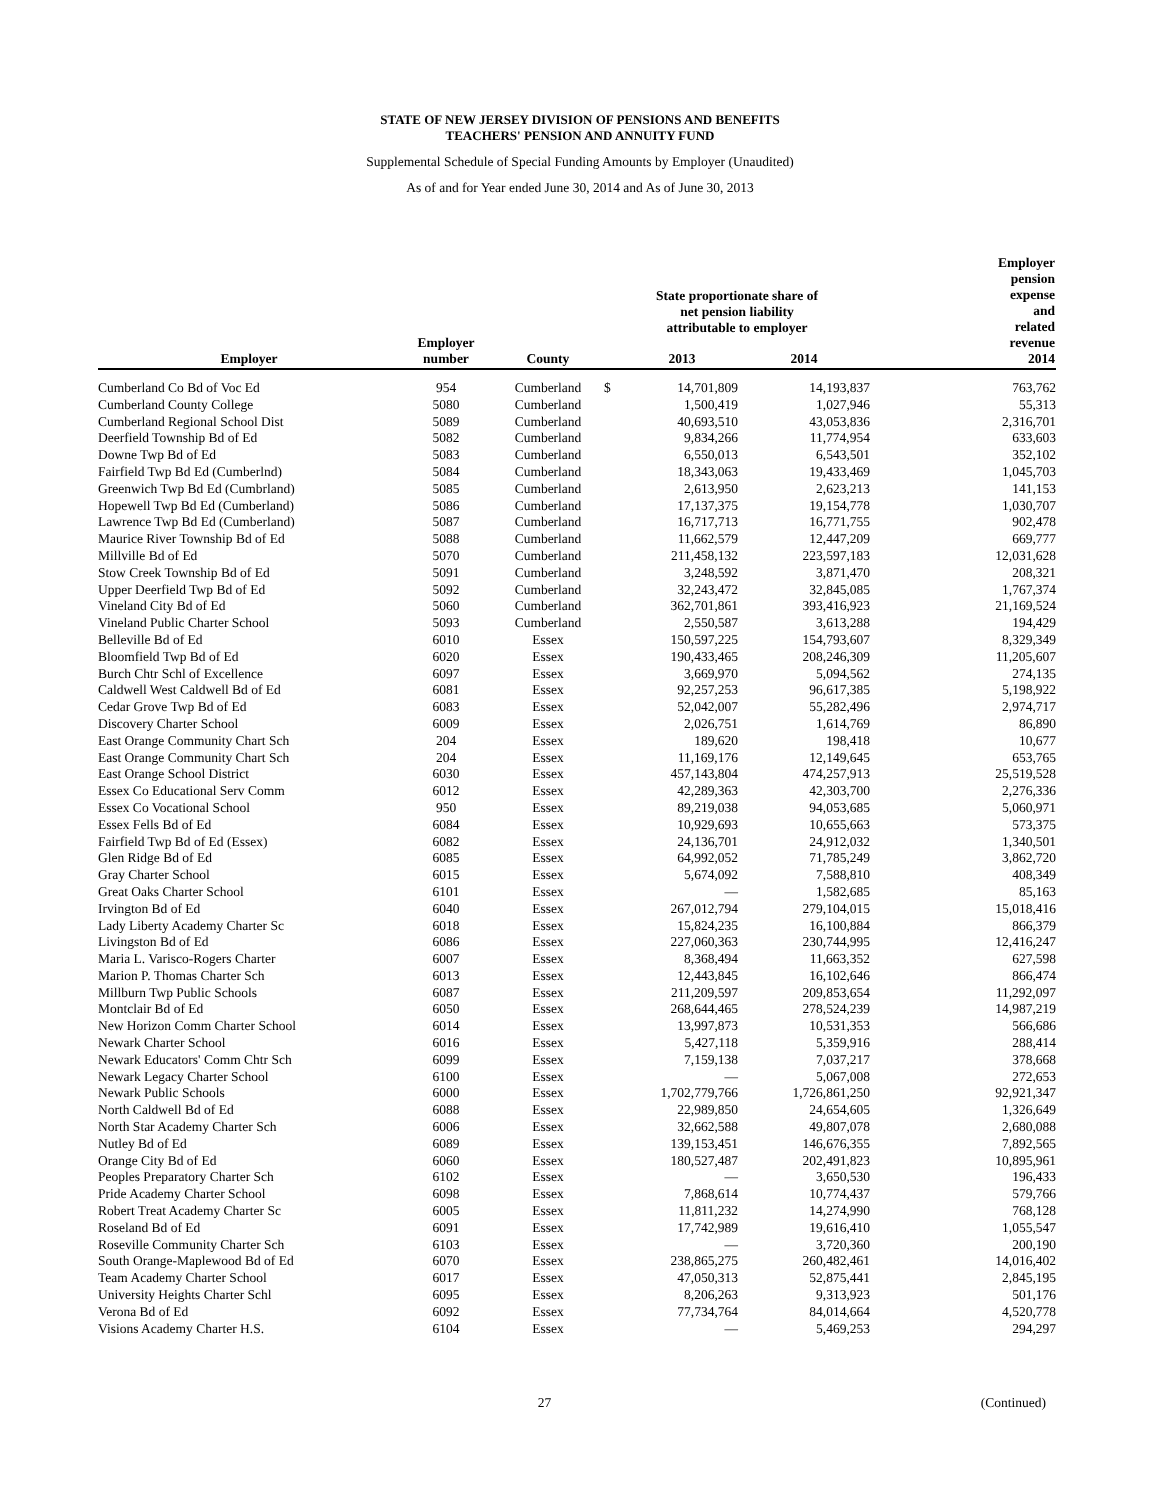STATE OF NEW JERSEY DIVISION OF PENSIONS AND BENEFITS
TEACHERS' PENSION AND ANNUITY FUND
Supplemental Schedule of Special Funding Amounts by Employer (Unaudited)
As of and for Year ended June 30, 2014 and As of June 30, 2013
| Employer | Employer number | County | State proportionate share of net pension liability attributable to employer | | | Employer pension expense and related revenue 2014 |
| --- | --- | --- | --- | --- | --- | --- |
| | | | | 2013 | 2014 | |
| Cumberland Co Bd of Voc Ed | 954 | Cumberland | $ | 14,701,809 | 14,193,837 | 763,762 |
| Cumberland County College | 5080 | Cumberland | | 1,500,419 | 1,027,946 | 55,313 |
| Cumberland Regional School Dist | 5089 | Cumberland | | 40,693,510 | 43,053,836 | 2,316,701 |
| Deerfield Township Bd of Ed | 5082 | Cumberland | | 9,834,266 | 11,774,954 | 633,603 |
| Downe Twp Bd of Ed | 5083 | Cumberland | | 6,550,013 | 6,543,501 | 352,102 |
| Fairfield Twp Bd Ed (Cumberlnd) | 5084 | Cumberland | | 18,343,063 | 19,433,469 | 1,045,703 |
| Greenwich Twp Bd Ed (Cumbrland) | 5085 | Cumberland | | 2,613,950 | 2,623,213 | 141,153 |
| Hopewell Twp Bd Ed (Cumberland) | 5086 | Cumberland | | 17,137,375 | 19,154,778 | 1,030,707 |
| Lawrence Twp Bd Ed (Cumberland) | 5087 | Cumberland | | 16,717,713 | 16,771,755 | 902,478 |
| Maurice River Township Bd of Ed | 5088 | Cumberland | | 11,662,579 | 12,447,209 | 669,777 |
| Millville Bd of Ed | 5070 | Cumberland | | 211,458,132 | 223,597,183 | 12,031,628 |
| Stow Creek Township Bd of Ed | 5091 | Cumberland | | 3,248,592 | 3,871,470 | 208,321 |
| Upper Deerfield Twp Bd of Ed | 5092 | Cumberland | | 32,243,472 | 32,845,085 | 1,767,374 |
| Vineland City Bd of Ed | 5060 | Cumberland | | 362,701,861 | 393,416,923 | 21,169,524 |
| Vineland Public Charter School | 5093 | Cumberland | | 2,550,587 | 3,613,288 | 194,429 |
| Belleville Bd of Ed | 6010 | Essex | | 150,597,225 | 154,793,607 | 8,329,349 |
| Bloomfield Twp Bd of Ed | 6020 | Essex | | 190,433,465 | 208,246,309 | 11,205,607 |
| Burch Chtr Schl of Excellence | 6097 | Essex | | 3,669,970 | 5,094,562 | 274,135 |
| Caldwell West Caldwell Bd of Ed | 6081 | Essex | | 92,257,253 | 96,617,385 | 5,198,922 |
| Cedar Grove Twp Bd of Ed | 6083 | Essex | | 52,042,007 | 55,282,496 | 2,974,717 |
| Discovery Charter School | 6009 | Essex | | 2,026,751 | 1,614,769 | 86,890 |
| East Orange Community Chart Sch | 204 | Essex | | 189,620 | 198,418 | 10,677 |
| East Orange Community Chart Sch | 204 | Essex | | 11,169,176 | 12,149,645 | 653,765 |
| East Orange School District | 6030 | Essex | | 457,143,804 | 474,257,913 | 25,519,528 |
| Essex Co Educational Serv Comm | 6012 | Essex | | 42,289,363 | 42,303,700 | 2,276,336 |
| Essex Co Vocational School | 950 | Essex | | 89,219,038 | 94,053,685 | 5,060,971 |
| Essex Fells Bd of Ed | 6084 | Essex | | 10,929,693 | 10,655,663 | 573,375 |
| Fairfield Twp Bd of Ed (Essex) | 6082 | Essex | | 24,136,701 | 24,912,032 | 1,340,501 |
| Glen Ridge Bd of Ed | 6085 | Essex | | 64,992,052 | 71,785,249 | 3,862,720 |
| Gray Charter School | 6015 | Essex | | 5,674,092 | 7,588,810 | 408,349 |
| Great Oaks Charter School | 6101 | Essex | | — | 1,582,685 | 85,163 |
| Irvington Bd of Ed | 6040 | Essex | | 267,012,794 | 279,104,015 | 15,018,416 |
| Lady Liberty Academy Charter Sc | 6018 | Essex | | 15,824,235 | 16,100,884 | 866,379 |
| Livingston Bd of Ed | 6086 | Essex | | 227,060,363 | 230,744,995 | 12,416,247 |
| Maria L. Varisco-Rogers Charter | 6007 | Essex | | 8,368,494 | 11,663,352 | 627,598 |
| Marion P. Thomas Charter Sch | 6013 | Essex | | 12,443,845 | 16,102,646 | 866,474 |
| Millburn Twp Public Schools | 6087 | Essex | | 211,209,597 | 209,853,654 | 11,292,097 |
| Montclair Bd of Ed | 6050 | Essex | | 268,644,465 | 278,524,239 | 14,987,219 |
| New Horizon Comm Charter School | 6014 | Essex | | 13,997,873 | 10,531,353 | 566,686 |
| Newark Charter School | 6016 | Essex | | 5,427,118 | 5,359,916 | 288,414 |
| Newark Educators' Comm Chtr Sch | 6099 | Essex | | 7,159,138 | 7,037,217 | 378,668 |
| Newark Legacy Charter School | 6100 | Essex | | — | 5,067,008 | 272,653 |
| Newark Public Schools | 6000 | Essex | | 1,702,779,766 | 1,726,861,250 | 92,921,347 |
| North Caldwell Bd of Ed | 6088 | Essex | | 22,989,850 | 24,654,605 | 1,326,649 |
| North Star Academy Charter Sch | 6006 | Essex | | 32,662,588 | 49,807,078 | 2,680,088 |
| Nutley Bd of Ed | 6089 | Essex | | 139,153,451 | 146,676,355 | 7,892,565 |
| Orange City Bd of Ed | 6060 | Essex | | 180,527,487 | 202,491,823 | 10,895,961 |
| Peoples Preparatory Charter Sch | 6102 | Essex | | — | 3,650,530 | 196,433 |
| Pride Academy Charter School | 6098 | Essex | | 7,868,614 | 10,774,437 | 579,766 |
| Robert Treat Academy Charter Sc | 6005 | Essex | | 11,811,232 | 14,274,990 | 768,128 |
| Roseland Bd of Ed | 6091 | Essex | | 17,742,989 | 19,616,410 | 1,055,547 |
| Roseville Community Charter Sch | 6103 | Essex | | — | 3,720,360 | 200,190 |
| South Orange-Maplewood Bd of Ed | 6070 | Essex | | 238,865,275 | 260,482,461 | 14,016,402 |
| Team Academy Charter School | 6017 | Essex | | 47,050,313 | 52,875,441 | 2,845,195 |
| University Heights Charter Schl | 6095 | Essex | | 8,206,263 | 9,313,923 | 501,176 |
| Verona Bd of Ed | 6092 | Essex | | 77,734,764 | 84,014,664 | 4,520,778 |
| Visions Academy Charter H.S. | 6104 | Essex | | — | 5,469,253 | 294,297 |
27 (Continued)